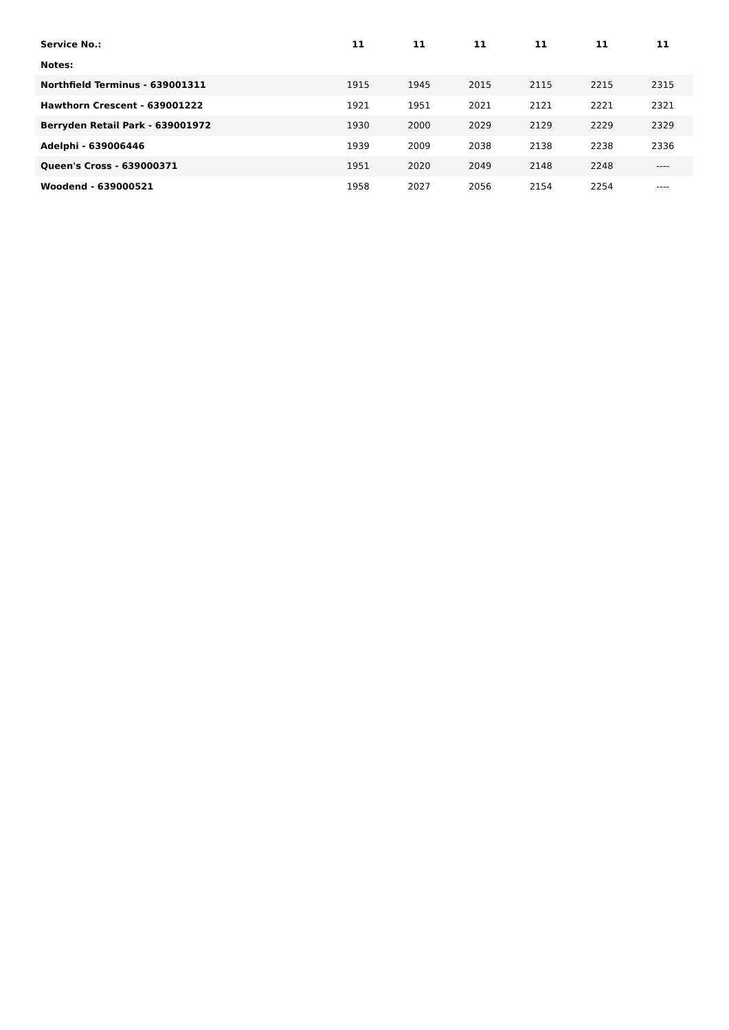| Service No.: | 11 | 11 | 11 | 11 | 11 | 11 |
| --- | --- | --- | --- | --- | --- | --- |
| Notes: | | | | | | |
| Northfield Terminus - 639001311 | 1915 | 1945 | 2015 | 2115 | 2215 | 2315 |
| Hawthorn Crescent - 639001222 | 1921 | 1951 | 2021 | 2121 | 2221 | 2321 |
| Berryden Retail Park - 639001972 | 1930 | 2000 | 2029 | 2129 | 2229 | 2329 |
| Adelphi - 639006446 | 1939 | 2009 | 2038 | 2138 | 2238 | 2336 |
| Queen's Cross - 639000371 | 1951 | 2020 | 2049 | 2148 | 2248 | ---- |
| Woodend - 639000521 | 1958 | 2027 | 2056 | 2154 | 2254 | ---- |